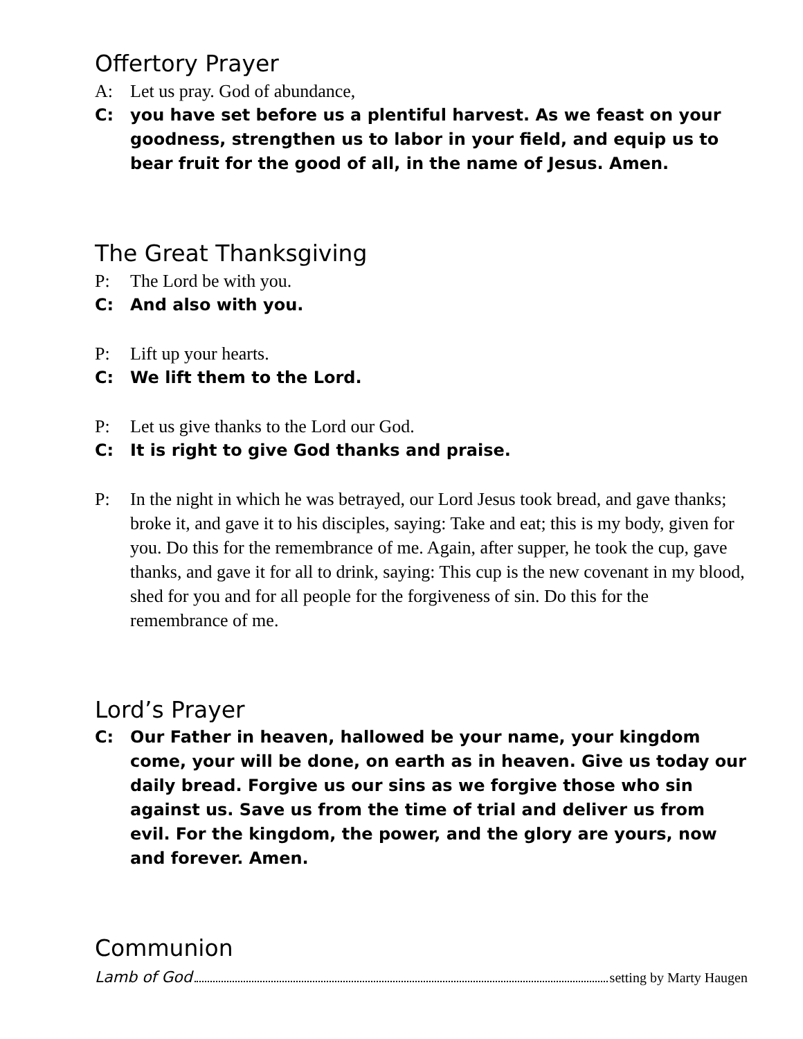Offertory Prayer
A: Let us pray. God of abundance,
C: you have set before us a plentiful harvest. As we feast on your goodness, strengthen us to labor in your field, and equip us to bear fruit for the good of all, in the name of Jesus. Amen.
The Great Thanksgiving
P: The Lord be with you.
C: And also with you.
P: Lift up your hearts.
C: We lift them to the Lord.
P: Let us give thanks to the Lord our God.
C: It is right to give God thanks and praise.
P: In the night in which he was betrayed, our Lord Jesus took bread, and gave thanks; broke it, and gave it to his disciples, saying: Take and eat; this is my body, given for you. Do this for the remembrance of me. Again, after supper, he took the cup, gave thanks, and gave it for all to drink, saying: This cup is the new covenant in my blood, shed for you and for all people for the forgiveness of sin. Do this for the remembrance of me.
Lord’s Prayer
C: Our Father in heaven, hallowed be your name, your kingdom come, your will be done, on earth as in heaven. Give us today our daily bread. Forgive us our sins as we forgive those who sin against us. Save us from the time of trial and deliver us from evil. For the kingdom, the power, and the glory are yours, now and forever. Amen.
Communion
Lamb of God setting by Marty Haugen